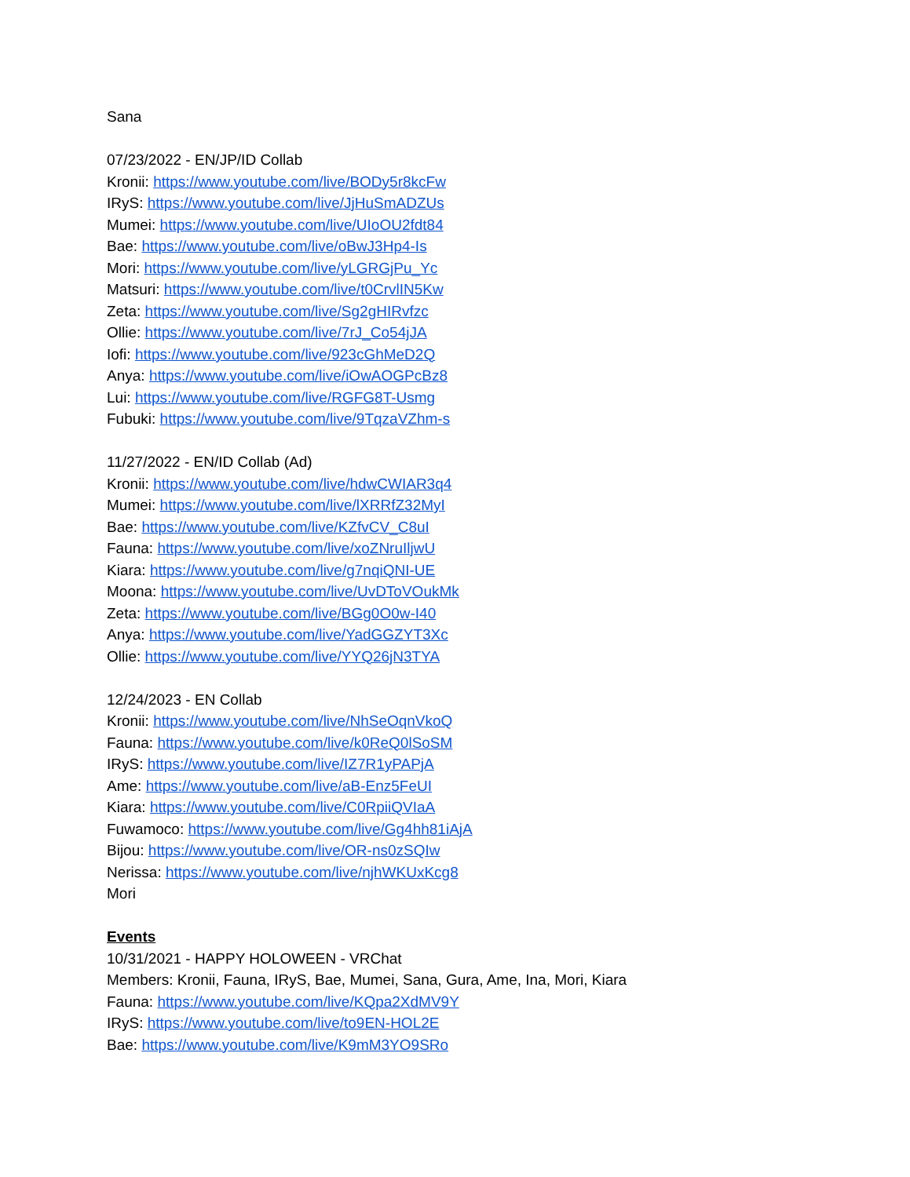Sana
07/23/2022 - EN/JP/ID Collab
Kronii: https://www.youtube.com/live/BODy5r8kcFw
IRyS: https://www.youtube.com/live/JjHuSmADZUs
Mumei: https://www.youtube.com/live/UIoOU2fdt84
Bae: https://www.youtube.com/live/oBwJ3Hp4-Is
Mori: https://www.youtube.com/live/yLGRGjPu_Yc
Matsuri: https://www.youtube.com/live/t0CrvlIN5Kw
Zeta: https://www.youtube.com/live/Sg2gHIRvfzc
Ollie: https://www.youtube.com/live/7rJ_Co54jJA
Iofi: https://www.youtube.com/live/923cGhMeD2Q
Anya: https://www.youtube.com/live/iOwAOGPcBz8
Lui: https://www.youtube.com/live/RGFG8T-Usmg
Fubuki: https://www.youtube.com/live/9TqzaVZhm-s
11/27/2022 - EN/ID Collab (Ad)
Kronii: https://www.youtube.com/live/hdwCWIAR3q4
Mumei: https://www.youtube.com/live/lXRRfZ32MyI
Bae: https://www.youtube.com/live/KZfvCV_C8uI
Fauna: https://www.youtube.com/live/xoZNruIljwU
Kiara: https://www.youtube.com/live/g7nqiQNI-UE
Moona: https://www.youtube.com/live/UvDToVOukMk
Zeta: https://www.youtube.com/live/BGg0O0w-I40
Anya: https://www.youtube.com/live/YadGGZYT3Xc
Ollie: https://www.youtube.com/live/YYQ26jN3TYA
12/24/2023 - EN Collab
Kronii: https://www.youtube.com/live/NhSeOqnVkoQ
Fauna: https://www.youtube.com/live/k0ReQ0lSoSM
IRyS: https://www.youtube.com/live/IZ7R1yPAPjA
Ame: https://www.youtube.com/live/aB-Enz5FeUI
Kiara: https://www.youtube.com/live/C0RpiiQVIaA
Fuwamoco: https://www.youtube.com/live/Gg4hh81iAjA
Bijou: https://www.youtube.com/live/OR-ns0zSQIw
Nerissa: https://www.youtube.com/live/njhWKUxKcg8
Mori
Events
10/31/2021 - HAPPY HOLOWEEN - VRChat
Members: Kronii, Fauna, IRyS, Bae, Mumei, Sana, Gura, Ame, Ina, Mori, Kiara
Fauna: https://www.youtube.com/live/KQpa2XdMV9Y
IRyS: https://www.youtube.com/live/to9EN-HOL2E
Bae: https://www.youtube.com/live/K9mM3YO9SRo